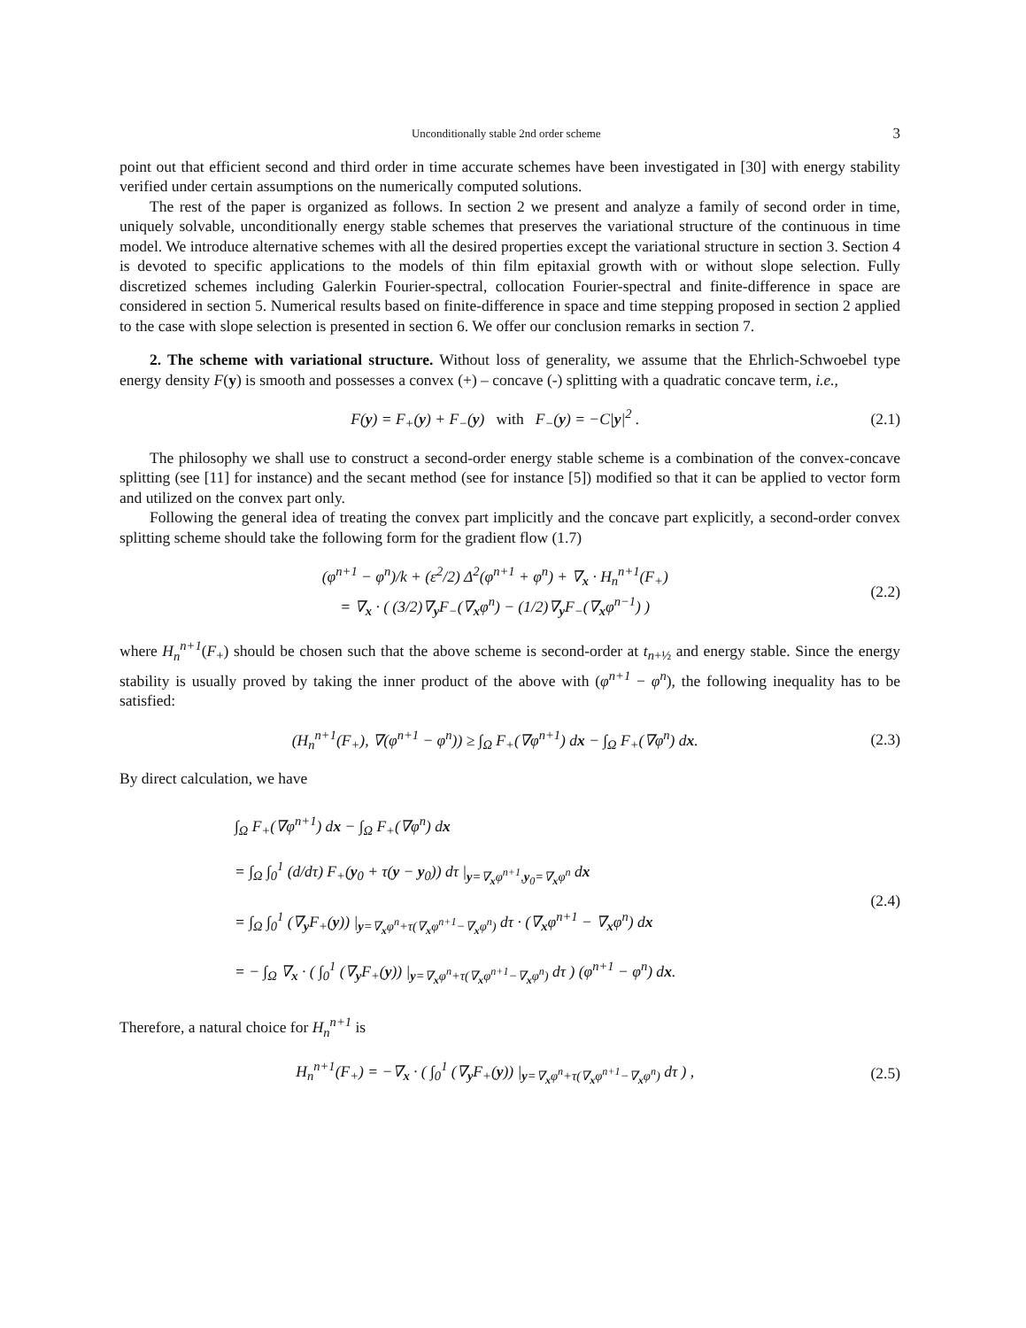Unconditionally stable 2nd order scheme 3
point out that efficient second and third order in time accurate schemes have been investigated in [30] with energy stability verified under certain assumptions on the numerically computed solutions.
The rest of the paper is organized as follows. In section 2 we present and analyze a family of second order in time, uniquely solvable, unconditionally energy stable schemes that preserves the variational structure of the continuous in time model. We introduce alternative schemes with all the desired properties except the variational structure in section 3. Section 4 is devoted to specific applications to the models of thin film epitaxial growth with or without slope selection. Fully discretized schemes including Galerkin Fourier-spectral, collocation Fourier-spectral and finite-difference in space are considered in section 5. Numerical results based on finite-difference in space and time stepping proposed in section 2 applied to the case with slope selection is presented in section 6. We offer our conclusion remarks in section 7.
2. The scheme with variational structure. Without loss of generality, we assume that the Ehrlich-Schwoebel type energy density F(y) is smooth and possesses a convex (+) – concave (-) splitting with a quadratic concave term, i.e.,
F(y) = F<sub>+</sub>(y) + F<sub>−</sub>(y) with F<sub>−</sub>(y) = −C|y|<sup>2</sup> . (2.1)
The philosophy we shall use to construct a second-order energy stable scheme is a combination of the convex-concave splitting (see [11] for instance) and the secant method (see for instance [5]) modified so that it can be applied to vector form and utilized on the convex part only.
Following the general idea of treating the convex part implicitly and the concave part explicitly, a second-order convex splitting scheme should take the following form for the gradient flow (1.7)
(φ<sup>n+1</sup> − φ<sup>n</sup>)/k + (ε<sup>2</sup>/2) Δ<sup>2</sup>(φ<sup>n+1</sup> + φ<sup>n</sup>) + ∇<sub>x</sub> · H<sub>n</sub><sup>n+1</sup>(F<sub>+</sub>)
= ∇<sub>x</sub> · ( (3/2)∇<sub>y</sub>F<sub>−</sub>(∇<sub>x</sub>φ<sup>n</sup>) − (1/2)∇<sub>y</sub>F<sub>−</sub>(∇<sub>x</sub>φ<sup>n−1</sup>) ) (2.2)
where H<sub>n</sub><sup>n+1</sup>(F<sub>+</sub>) should be chosen such that the above scheme is second-order at t<sub>n+½</sub> and energy stable. Since the energy stability is usually proved by taking the inner product of the above with (φ<sup>n+1</sup> − φ<sup>n</sup>), the following inequality has to be satisfied:
(H<sub>n</sub><sup>n+1</sup>(F<sub>+</sub>), ∇(φ<sup>n+1</sup> − φ<sup>n</sup>)) ≥ ∫<sub>Ω</sub> F<sub>+</sub>(∇φ<sup>n+1</sup>) dx − ∫<sub>Ω</sub> F<sub>+</sub>(∇φ<sup>n</sup>) dx. (2.3)
By direct calculation, we have
∫<sub>Ω</sub> F<sub>+</sub>(∇φ<sup>n+1</sup>) dx − ∫<sub>Ω</sub> F<sub>+</sub>(∇φ<sup>n</sup>) dx
= ∫<sub>Ω</sub> ∫<sub>0</sub><sup>1</sup> (d/dτ) F<sub>+</sub>(y<sub>0</sub> + τ(y − y<sub>0</sub>)) dτ |<sub>y=∇<sub>x</sub>φ<sup>n+1</sup>,y<sub>0</sub>=∇<sub>x</sub>φ<sup>n</sup></sub> dx
= ∫<sub>Ω</sub> ∫<sub>0</sub><sup>1</sup> (∇<sub>y</sub>F<sub>+</sub>(y)) |<sub>y=∇<sub>x</sub>φ<sup>n</sup>+τ(∇<sub>x</sub>φ<sup>n+1</sup>−∇<sub>x</sub>φ<sup>n</sup>)</sub> dτ · (∇<sub>x</sub>φ<sup>n+1</sup> − ∇<sub>x</sub>φ<sup>n</sup>) dx
= − ∫<sub>Ω</sub> ∇<sub>x</sub> · ( ∫<sub>0</sub><sup>1</sup> (∇<sub>y</sub>F<sub>+</sub>(y)) |<sub>y=∇<sub>x</sub>φ<sup>n</sup>+τ(∇<sub>x</sub>φ<sup>n+1</sup>−∇<sub>x</sub>φ<sup>n</sup>)</sub> dτ ) (φ<sup>n+1</sup> − φ<sup>n</sup>) dx. (2.4)
Therefore, a natural choice for H<sub>n</sub><sup>n+1</sup> is
H<sub>n</sub><sup>n+1</sup>(F<sub>+</sub>) = −∇<sub>x</sub> · ( ∫<sub>0</sub><sup>1</sup> (∇<sub>y</sub>F<sub>+</sub>(y)) |<sub>y=∇<sub>x</sub>φ<sup>n</sup>+τ(∇<sub>x</sub>φ<sup>n+1</sup>−∇<sub>x</sub>φ<sup>n</sup>)</sub> dτ ) , (2.5)